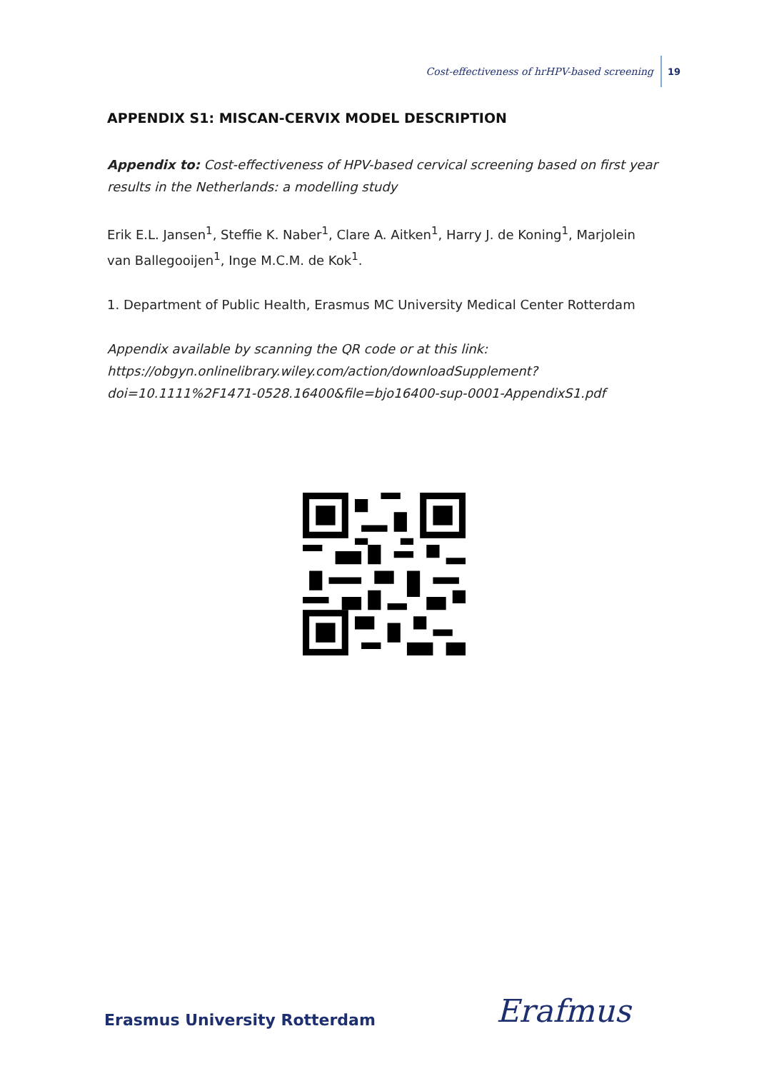Cost-effectiveness of hrHPV-based screening 19
APPENDIX S1: MISCAN-CERVIX MODEL DESCRIPTION
Appendix to: Cost-effectiveness of HPV-based cervical screening based on first year results in the Netherlands: a modelling study
Erik E.L. Jansen<sup>1</sup>, Steffie K. Naber<sup>1</sup>, Clare A. Aitken<sup>1</sup>, Harry J. de Koning<sup>1</sup>, Marjolein van Ballegooijen<sup>1</sup>, Inge M.C.M. de Kok<sup>1</sup>.
1. Department of Public Health, Erasmus MC University Medical Center Rotterdam
Appendix available by scanning the QR code or at this link: https://obgyn.onlinelibrary.wiley.com/action/downloadSupplement?doi=10.1111%2F1471-0528.16400&file=bjo16400-sup-0001-AppendixS1.pdf
Erasmus University Rotterdam Erafmus